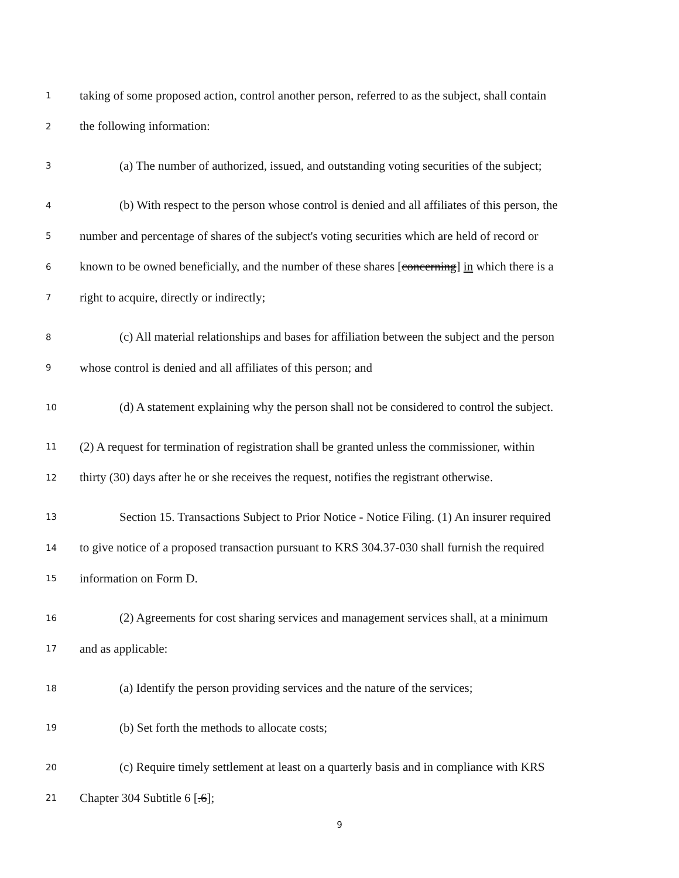1 taking of some proposed action, control another person, referred to as the subject, shall contain
2 the following information:
3 (a) The number of authorized, issued, and outstanding voting securities of the subject;
4 (b) With respect to the person whose control is denied and all affiliates of this person, the
5 number and percentage of shares of the subject's voting securities which are held of record or
6 known to be owned beneficially, and the number of these shares [concerning] in which there is a
7 right to acquire, directly or indirectly;
8 (c) All material relationships and bases for affiliation between the subject and the person
9 whose control is denied and all affiliates of this person; and
10 (d) A statement explaining why the person shall not be considered to control the subject.
11 (2) A request for termination of registration shall be granted unless the commissioner, within
12 thirty (30) days after he or she receives the request, notifies the registrant otherwise.
13 Section 15. Transactions Subject to Prior Notice - Notice Filing. (1) An insurer required
14 to give notice of a proposed transaction pursuant to KRS 304.37-030 shall furnish the required
15 information on Form D.
16 (2) Agreements for cost sharing services and management services shall, at a minimum
17 and as applicable:
18 (a) Identify the person providing services and the nature of the services;
19 (b) Set forth the methods to allocate costs;
20 (c) Require timely settlement at least on a quarterly basis and in compliance with KRS
21 Chapter 304 Subtitle 6 [.6];
9